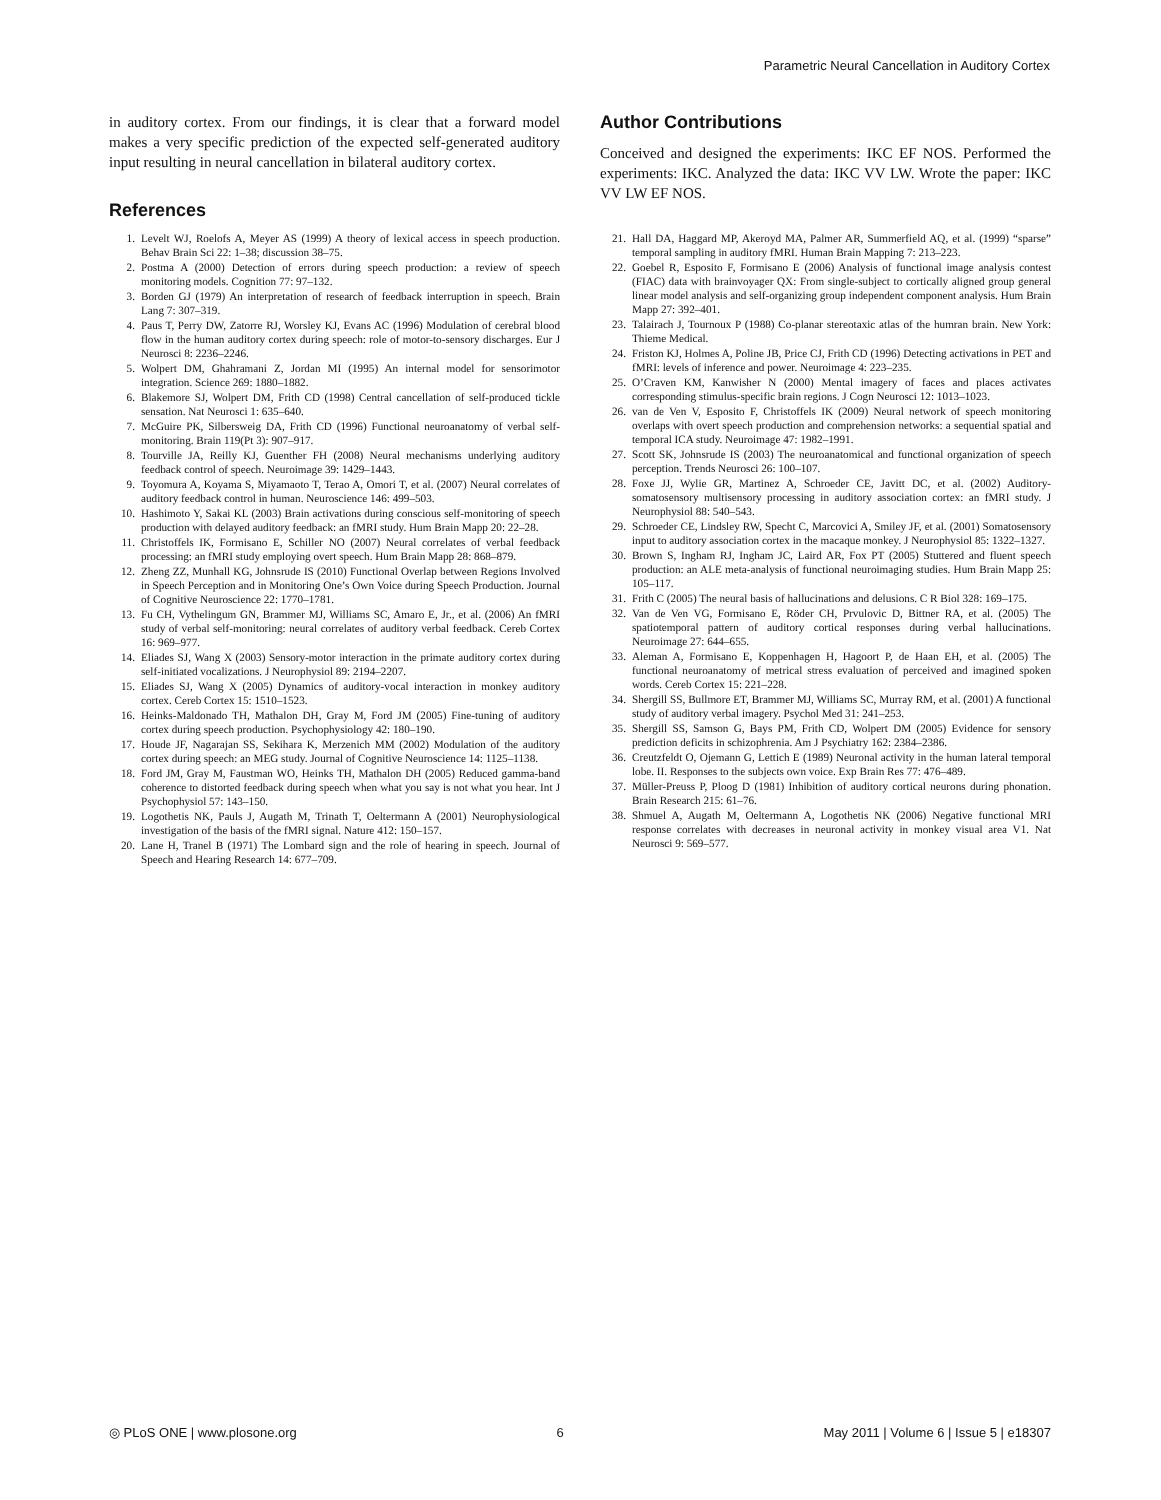Parametric Neural Cancellation in Auditory Cortex
in auditory cortex. From our findings, it is clear that a forward model makes a very specific prediction of the expected self-generated auditory input resulting in neural cancellation in bilateral auditory cortex.
References
Author Contributions
Conceived and designed the experiments: IKC EF NOS. Performed the experiments: IKC. Analyzed the data: IKC VV LW. Wrote the paper: IKC VV LW EF NOS.
1. Levelt WJ, Roelofs A, Meyer AS (1999) A theory of lexical access in speech production. Behav Brain Sci 22: 1–38; discussion 38–75.
2. Postma A (2000) Detection of errors during speech production: a review of speech monitoring models. Cognition 77: 97–132.
3. Borden GJ (1979) An interpretation of research of feedback interruption in speech. Brain Lang 7: 307–319.
4. Paus T, Perry DW, Zatorre RJ, Worsley KJ, Evans AC (1996) Modulation of cerebral blood flow in the human auditory cortex during speech: role of motor-to-sensory discharges. Eur J Neurosci 8: 2236–2246.
5. Wolpert DM, Ghahramani Z, Jordan MI (1995) An internal model for sensorimotor integration. Science 269: 1880–1882.
6. Blakemore SJ, Wolpert DM, Frith CD (1998) Central cancellation of self-produced tickle sensation. Nat Neurosci 1: 635–640.
7. McGuire PK, Silbersweig DA, Frith CD (1996) Functional neuroanatomy of verbal self-monitoring. Brain 119(Pt 3): 907–917.
8. Tourville JA, Reilly KJ, Guenther FH (2008) Neural mechanisms underlying auditory feedback control of speech. Neuroimage 39: 1429–1443.
9. Toyomura A, Koyama S, Miyamaoto T, Terao A, Omori T, et al. (2007) Neural correlates of auditory feedback control in human. Neuroscience 146: 499–503.
10. Hashimoto Y, Sakai KL (2003) Brain activations during conscious self-monitoring of speech production with delayed auditory feedback: an fMRI study. Hum Brain Mapp 20: 22–28.
11. Christoffels IK, Formisano E, Schiller NO (2007) Neural correlates of verbal feedback processing: an fMRI study employing overt speech. Hum Brain Mapp 28: 868–879.
12. Zheng ZZ, Munhall KG, Johnsrude IS (2010) Functional Overlap between Regions Involved in Speech Perception and in Monitoring One’s Own Voice during Speech Production. Journal of Cognitive Neuroscience 22: 1770–1781.
13. Fu CH, Vythelingum GN, Brammer MJ, Williams SC, Amaro E, Jr., et al. (2006) An fMRI study of verbal self-monitoring: neural correlates of auditory verbal feedback. Cereb Cortex 16: 969–977.
14. Eliades SJ, Wang X (2003) Sensory-motor interaction in the primate auditory cortex during self-initiated vocalizations. J Neurophysiol 89: 2194–2207.
15. Eliades SJ, Wang X (2005) Dynamics of auditory-vocal interaction in monkey auditory cortex. Cereb Cortex 15: 1510–1523.
16. Heinks-Maldonado TH, Mathalon DH, Gray M, Ford JM (2005) Fine-tuning of auditory cortex during speech production. Psychophysiology 42: 180–190.
17. Houde JF, Nagarajan SS, Sekihara K, Merzenich MM (2002) Modulation of the auditory cortex during speech: an MEG study. Journal of Cognitive Neuroscience 14: 1125–1138.
18. Ford JM, Gray M, Faustman WO, Heinks TH, Mathalon DH (2005) Reduced gamma-band coherence to distorted feedback during speech when what you say is not what you hear. Int J Psychophysiol 57: 143–150.
19. Logothetis NK, Pauls J, Augath M, Trinath T, Oeltermann A (2001) Neurophysiological investigation of the basis of the fMRI signal. Nature 412: 150–157.
20. Lane H, Tranel B (1971) The Lombard sign and the role of hearing in speech. Journal of Speech and Hearing Research 14: 677–709.
21. Hall DA, Haggard MP, Akeroyd MA, Palmer AR, Summerfield AQ, et al. (1999) “sparse” temporal sampling in auditory fMRI. Human Brain Mapping 7: 213–223.
22. Goebel R, Esposito F, Formisano E (2006) Analysis of functional image analysis contest (FIAC) data with brainvoyager QX: From single-subject to cortically aligned group general linear model analysis and self-organizing group independent component analysis. Hum Brain Mapp 27: 392–401.
23. Talairach J, Tournoux P (1988) Co-planar stereotaxic atlas of the humran brain. New York: Thieme Medical.
24. Friston KJ, Holmes A, Poline JB, Price CJ, Frith CD (1996) Detecting activations in PET and fMRI: levels of inference and power. Neuroimage 4: 223–235.
25. O’Craven KM, Kanwisher N (2000) Mental imagery of faces and places activates corresponding stimulus-specific brain regions. J Cogn Neurosci 12: 1013–1023.
26. van de Ven V, Esposito F, Christoffels IK (2009) Neural network of speech monitoring overlaps with overt speech production and comprehension networks: a sequential spatial and temporal ICA study. Neuroimage 47: 1982–1991.
27. Scott SK, Johnsrude IS (2003) The neuroanatomical and functional organization of speech perception. Trends Neurosci 26: 100–107.
28. Foxe JJ, Wylie GR, Martinez A, Schroeder CE, Javitt DC, et al. (2002) Auditory-somatosensory multisensory processing in auditory association cortex: an fMRI study. J Neurophysiol 88: 540–543.
29. Schroeder CE, Lindsley RW, Specht C, Marcovici A, Smiley JF, et al. (2001) Somatosensory input to auditory association cortex in the macaque monkey. J Neurophysiol 85: 1322–1327.
30. Brown S, Ingham RJ, Ingham JC, Laird AR, Fox PT (2005) Stuttered and fluent speech production: an ALE meta-analysis of functional neuroimaging studies. Hum Brain Mapp 25: 105–117.
31. Frith C (2005) The neural basis of hallucinations and delusions. C R Biol 328: 169–175.
32. Van de Ven VG, Formisano E, Röder CH, Prvulovic D, Bittner RA, et al. (2005) The spatiotemporal pattern of auditory cortical responses during verbal hallucinations. Neuroimage 27: 644–655.
33. Aleman A, Formisano E, Koppenhagen H, Hagoort P, de Haan EH, et al. (2005) The functional neuroanatomy of metrical stress evaluation of perceived and imagined spoken words. Cereb Cortex 15: 221–228.
34. Shergill SS, Bullmore ET, Brammer MJ, Williams SC, Murray RM, et al. (2001) A functional study of auditory verbal imagery. Psychol Med 31: 241–253.
35. Shergill SS, Samson G, Bays PM, Frith CD, Wolpert DM (2005) Evidence for sensory prediction deficits in schizophrenia. Am J Psychiatry 162: 2384–2386.
36. Creutzfeldt O, Ojemann G, Lettich E (1989) Neuronal activity in the human lateral temporal lobe. II. Responses to the subjects own voice. Exp Brain Res 77: 476–489.
37. Müller-Preuss P, Ploog D (1981) Inhibition of auditory cortical neurons during phonation. Brain Research 215: 61–76.
38. Shmuel A, Augath M, Oeltermann A, Logothetis NK (2006) Negative functional MRI response correlates with decreases in neuronal activity in monkey visual area V1. Nat Neurosci 9: 569–577.
◎ PLoS ONE | www.plosone.org 6 May 2011 | Volume 6 | Issue 5 | e18307